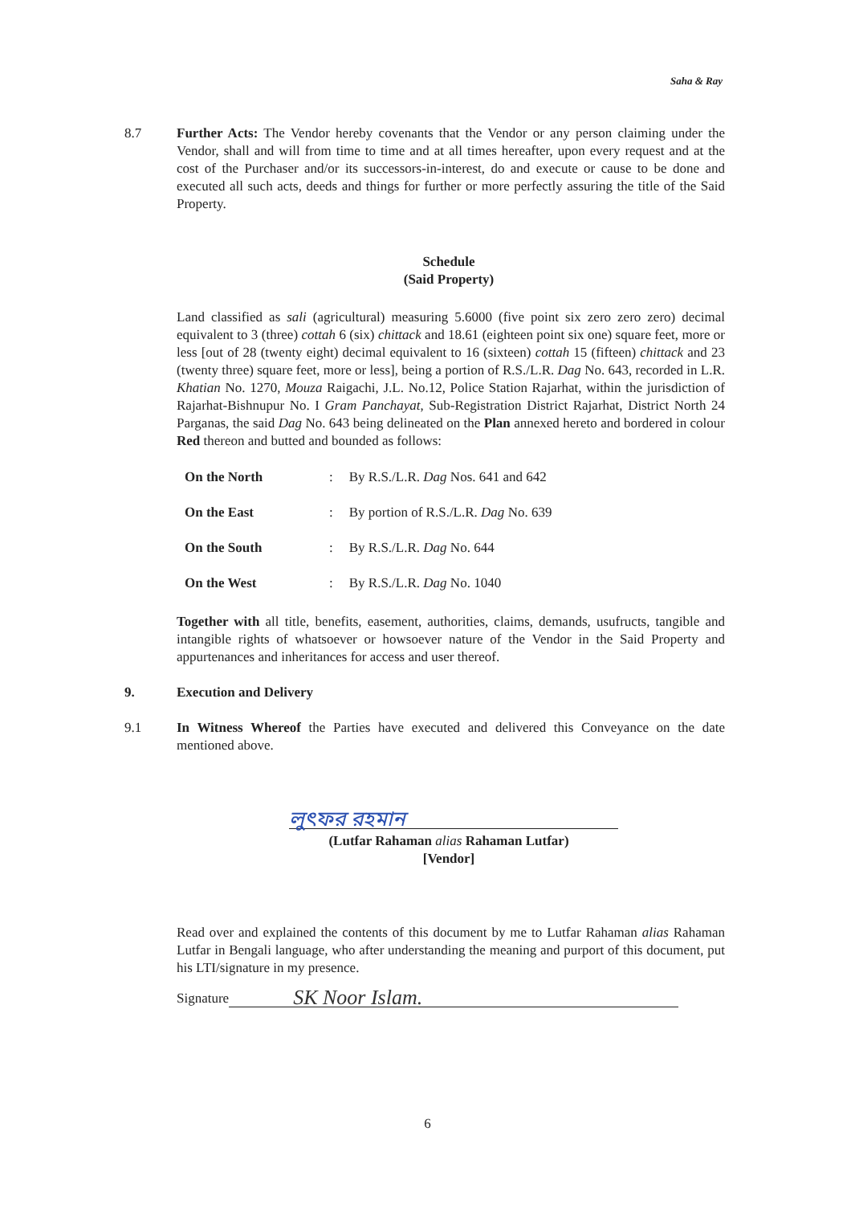Saha & Ray
8.7 Further Acts: The Vendor hereby covenants that the Vendor or any person claiming under the Vendor, shall and will from time to time and at all times hereafter, upon every request and at the cost of the Purchaser and/or its successors-in-interest, do and execute or cause to be done and executed all such acts, deeds and things for further or more perfectly assuring the title of the Said Property.
Schedule
(Said Property)
Land classified as sali (agricultural) measuring 5.6000 (five point six zero zero zero) decimal equivalent to 3 (three) cottah 6 (six) chittack and 18.61 (eighteen point six one) square feet, more or less [out of 28 (twenty eight) decimal equivalent to 16 (sixteen) cottah 15 (fifteen) chittack and 23 (twenty three) square feet, more or less], being a portion of R.S./L.R. Dag No. 643, recorded in L.R. Khatian No. 1270, Mouza Raigachi, J.L. No.12, Police Station Rajarhat, within the jurisdiction of Rajarhat-Bishnupur No. I Gram Panchayat, Sub-Registration District Rajarhat, District North 24 Parganas, the said Dag No. 643 being delineated on the Plan annexed hereto and bordered in colour Red thereon and butted and bounded as follows:
| On the North | : | By R.S./L.R. Dag Nos. 641 and 642 |
| On the East | : | By portion of R.S./L.R. Dag No. 639 |
| On the South | : | By R.S./L.R. Dag No. 644 |
| On the West | : | By R.S./L.R. Dag No. 1040 |
Together with all title, benefits, easement, authorities, claims, demands, usufructs, tangible and intangible rights of whatsoever or howsoever nature of the Vendor in the Said Property and appurtenances and inheritances for access and user thereof.
9. Execution and Delivery
9.1 In Witness Whereof the Parties have executed and delivered this Conveyance on the date mentioned above.
লুৎফর রহমান
(Lutfar Rahaman alias Rahaman Lutfar)
[Vendor]
Read over and explained the contents of this document by me to Lutfar Rahaman alias Rahaman Lutfar in Bengali language, who after understanding the meaning and purport of this document, put his LTI/signature in my presence.
Signature SK Noor Islam.
6